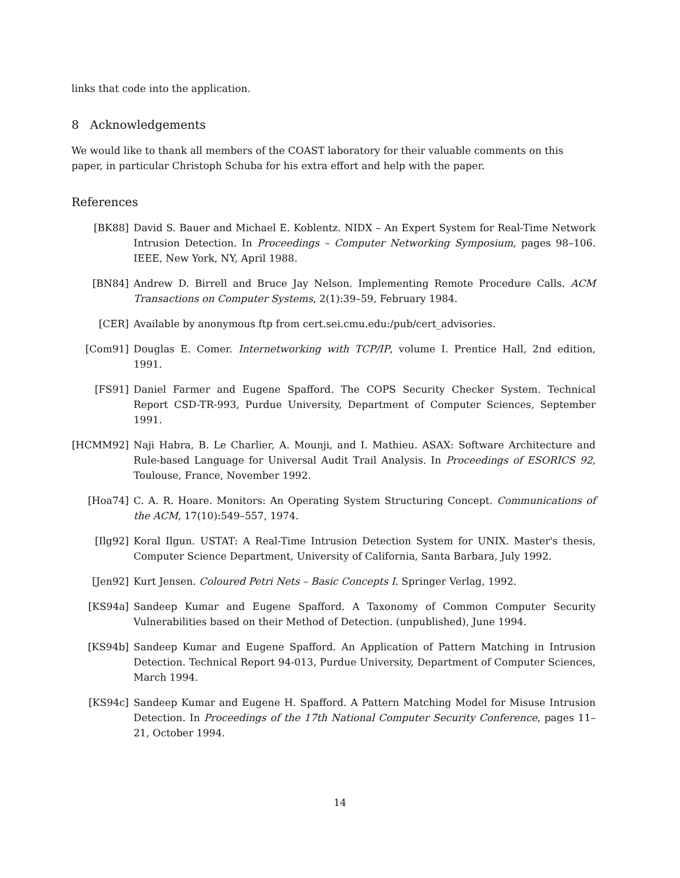links that code into the application.
8 Acknowledgements
We would like to thank all members of the COAST laboratory for their valuable comments on this paper, in particular Christoph Schuba for his extra effort and help with the paper.
References
[BK88] David S. Bauer and Michael E. Koblentz. NIDX – An Expert System for Real-Time Network Intrusion Detection. In Proceedings – Computer Networking Symposium, pages 98–106. IEEE, New York, NY, April 1988.
[BN84] Andrew D. Birrell and Bruce Jay Nelson. Implementing Remote Procedure Calls. ACM Transactions on Computer Systems, 2(1):39–59, February 1984.
[CER] Available by anonymous ftp from cert.sei.cmu.edu:/pub/cert_advisories.
[Com91] Douglas E. Comer. Internetworking with TCP/IP, volume I. Prentice Hall, 2nd edition, 1991.
[FS91] Daniel Farmer and Eugene Spafford. The COPS Security Checker System. Technical Report CSD-TR-993, Purdue University, Department of Computer Sciences, September 1991.
[HCMM92] Naji Habra, B. Le Charlier, A. Mounji, and I. Mathieu. ASAX: Software Architecture and Rule-based Language for Universal Audit Trail Analysis. In Proceedings of ESORICS 92, Toulouse, France, November 1992.
[Hoa74] C. A. R. Hoare. Monitors: An Operating System Structuring Concept. Communications of the ACM, 17(10):549–557, 1974.
[Ilg92] Koral Ilgun. USTAT: A Real-Time Intrusion Detection System for UNIX. Master's thesis, Computer Science Department, University of California, Santa Barbara, July 1992.
[Jen92] Kurt Jensen. Coloured Petri Nets – Basic Concepts I. Springer Verlag, 1992.
[KS94a] Sandeep Kumar and Eugene Spafford. A Taxonomy of Common Computer Security Vulnerabilities based on their Method of Detection. (unpublished), June 1994.
[KS94b] Sandeep Kumar and Eugene Spafford. An Application of Pattern Matching in Intrusion Detection. Technical Report 94-013, Purdue University, Department of Computer Sciences, March 1994.
[KS94c] Sandeep Kumar and Eugene H. Spafford. A Pattern Matching Model for Misuse Intrusion Detection. In Proceedings of the 17th National Computer Security Conference, pages 11–21, October 1994.
14